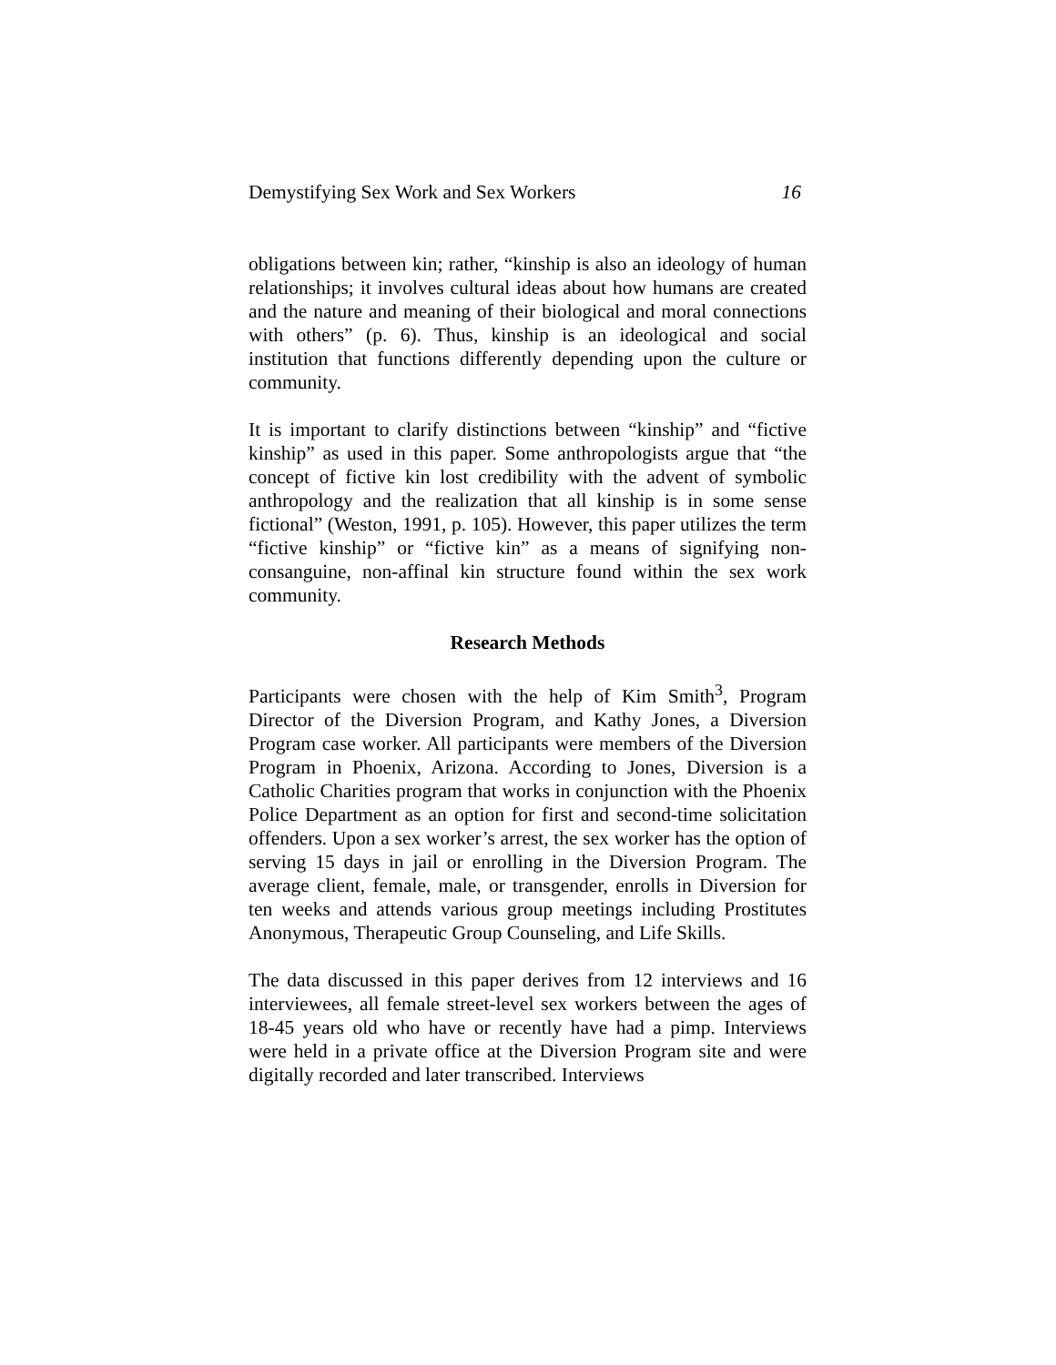Demystifying Sex Work and Sex Workers 16
obligations between kin; rather, “kinship is also an ideology of human relationships; it involves cultural ideas about how humans are created and the nature and meaning of their biological and moral connections with others” (p. 6). Thus, kinship is an ideological and social institution that functions differently depending upon the culture or community.
It is important to clarify distinctions between “kinship” and “fictive kinship” as used in this paper. Some anthropologists argue that “the concept of fictive kin lost credibility with the advent of symbolic anthropology and the realization that all kinship is in some sense fictional” (Weston, 1991, p. 105). However, this paper utilizes the term “fictive kinship” or “fictive kin” as a means of signifying non-consanguine, non-affinal kin structure found within the sex work community.
Research Methods
Participants were chosen with the help of Kim Smith<sup>3</sup>, Program Director of the Diversion Program, and Kathy Jones, a Diversion Program case worker. All participants were members of the Diversion Program in Phoenix, Arizona. According to Jones, Diversion is a Catholic Charities program that works in conjunction with the Phoenix Police Department as an option for first and second-time solicitation offenders. Upon a sex worker’s arrest, the sex worker has the option of serving 15 days in jail or enrolling in the Diversion Program. The average client, female, male, or transgender, enrolls in Diversion for ten weeks and attends various group meetings including Prostitutes Anonymous, Therapeutic Group Counseling, and Life Skills.
The data discussed in this paper derives from 12 interviews and 16 interviewees, all female street-level sex workers between the ages of 18-45 years old who have or recently have had a pimp. Interviews were held in a private office at the Diversion Program site and were digitally recorded and later transcribed. Interviews